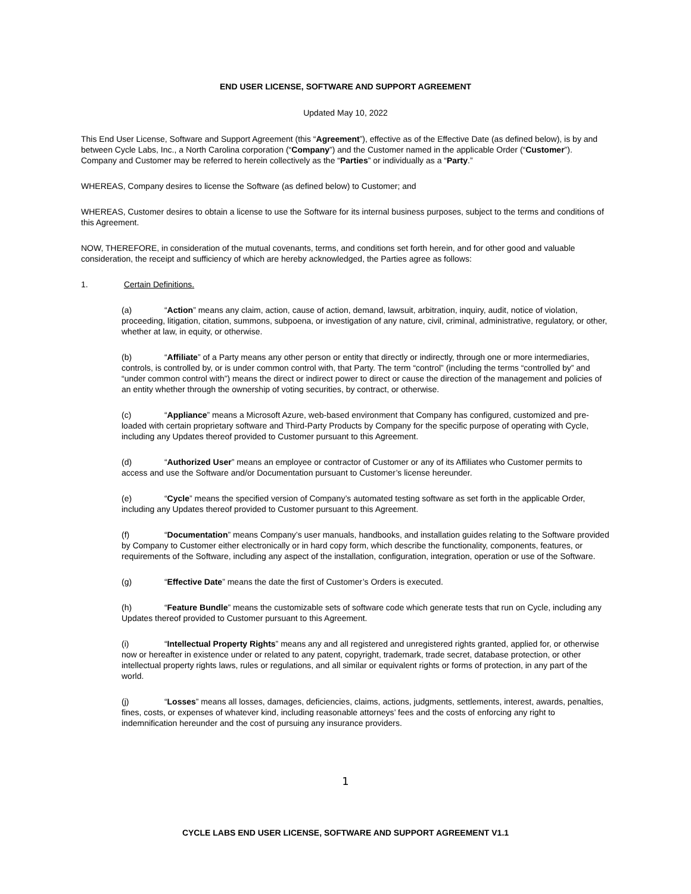END USER LICENSE, SOFTWARE AND SUPPORT AGREEMENT
Updated May 10, 2022
This End User License, Software and Support Agreement (this “Agreement”), effective as of the Effective Date (as defined below), is by and between Cycle Labs, Inc., a North Carolina corporation (“Company”) and the Customer named in the applicable Order (“Customer”). Company and Customer may be referred to herein collectively as the “Parties” or individually as a “Party.”
WHEREAS, Company desires to license the Software (as defined below) to Customer; and
WHEREAS, Customer desires to obtain a license to use the Software for its internal business purposes, subject to the terms and conditions of this Agreement.
NOW, THEREFORE, in consideration of the mutual covenants, terms, and conditions set forth herein, and for other good and valuable consideration, the receipt and sufficiency of which are hereby acknowledged, the Parties agree as follows:
1. Certain Definitions.
(a) “Action” means any claim, action, cause of action, demand, lawsuit, arbitration, inquiry, audit, notice of violation, proceeding, litigation, citation, summons, subpoena, or investigation of any nature, civil, criminal, administrative, regulatory, or other, whether at law, in equity, or otherwise.
(b) “Affiliate” of a Party means any other person or entity that directly or indirectly, through one or more intermediaries, controls, is controlled by, or is under common control with, that Party. The term “control” (including the terms “controlled by” and “under common control with”) means the direct or indirect power to direct or cause the direction of the management and policies of an entity whether through the ownership of voting securities, by contract, or otherwise.
(c) “Appliance” means a Microsoft Azure, web-based environment that Company has configured, customized and pre-loaded with certain proprietary software and Third-Party Products by Company for the specific purpose of operating with Cycle, including any Updates thereof provided to Customer pursuant to this Agreement.
(d) “Authorized User” means an employee or contractor of Customer or any of its Affiliates who Customer permits to access and use the Software and/or Documentation pursuant to Customer’s license hereunder.
(e) “Cycle” means the specified version of Company’s automated testing software as set forth in the applicable Order, including any Updates thereof provided to Customer pursuant to this Agreement.
(f) “Documentation” means Company’s user manuals, handbooks, and installation guides relating to the Software provided by Company to Customer either electronically or in hard copy form, which describe the functionality, components, features, or requirements of the Software, including any aspect of the installation, configuration, integration, operation or use of the Software.
(g) “Effective Date” means the date the first of Customer’s Orders is executed.
(h) “Feature Bundle” means the customizable sets of software code which generate tests that run on Cycle, including any Updates thereof provided to Customer pursuant to this Agreement.
(i) “Intellectual Property Rights” means any and all registered and unregistered rights granted, applied for, or otherwise now or hereafter in existence under or related to any patent, copyright, trademark, trade secret, database protection, or other intellectual property rights laws, rules or regulations, and all similar or equivalent rights or forms of protection, in any part of the world.
(j) “Losses” means all losses, damages, deficiencies, claims, actions, judgments, settlements, interest, awards, penalties, fines, costs, or expenses of whatever kind, including reasonable attorneys’ fees and the costs of enforcing any right to indemnification hereunder and the cost of pursuing any insurance providers.
1
CYCLE LABS END USER LICENSE, SOFTWARE AND SUPPORT AGREEMENT V1.1